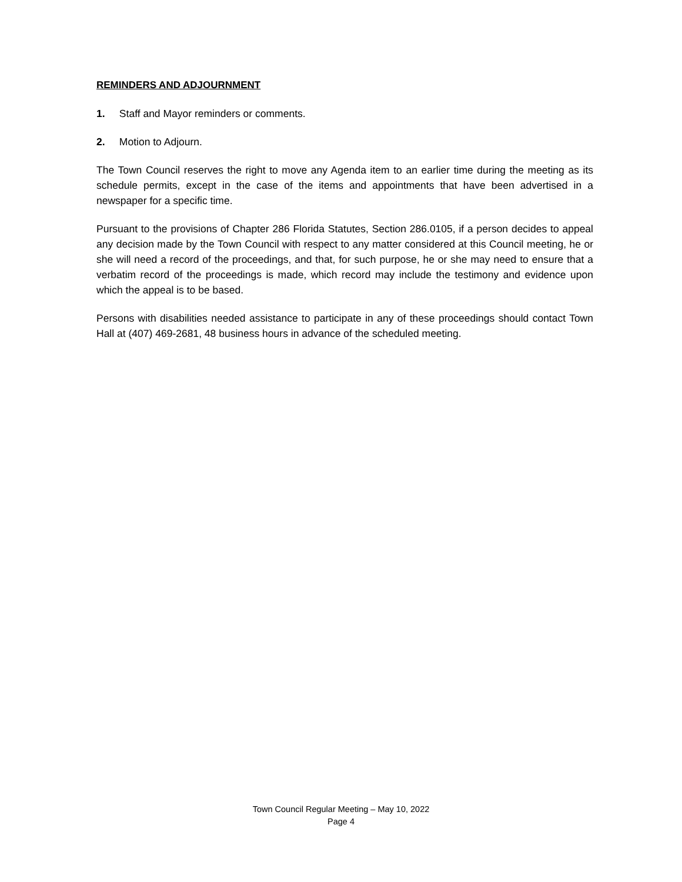REMINDERS AND ADJOURNMENT
1. Staff and Mayor reminders or comments.
2. Motion to Adjourn.
The Town Council reserves the right to move any Agenda item to an earlier time during the meeting as its schedule permits, except in the case of the items and appointments that have been advertised in a newspaper for a specific time.
Pursuant to the provisions of Chapter 286 Florida Statutes, Section 286.0105, if a person decides to appeal any decision made by the Town Council with respect to any matter considered at this Council meeting, he or she will need a record of the proceedings, and that, for such purpose, he or she may need to ensure that a verbatim record of the proceedings is made, which record may include the testimony and evidence upon which the appeal is to be based.
Persons with disabilities needed assistance to participate in any of these proceedings should contact Town Hall at (407) 469-2681, 48 business hours in advance of the scheduled meeting.
Town Council Regular Meeting – May 10, 2022
Page 4